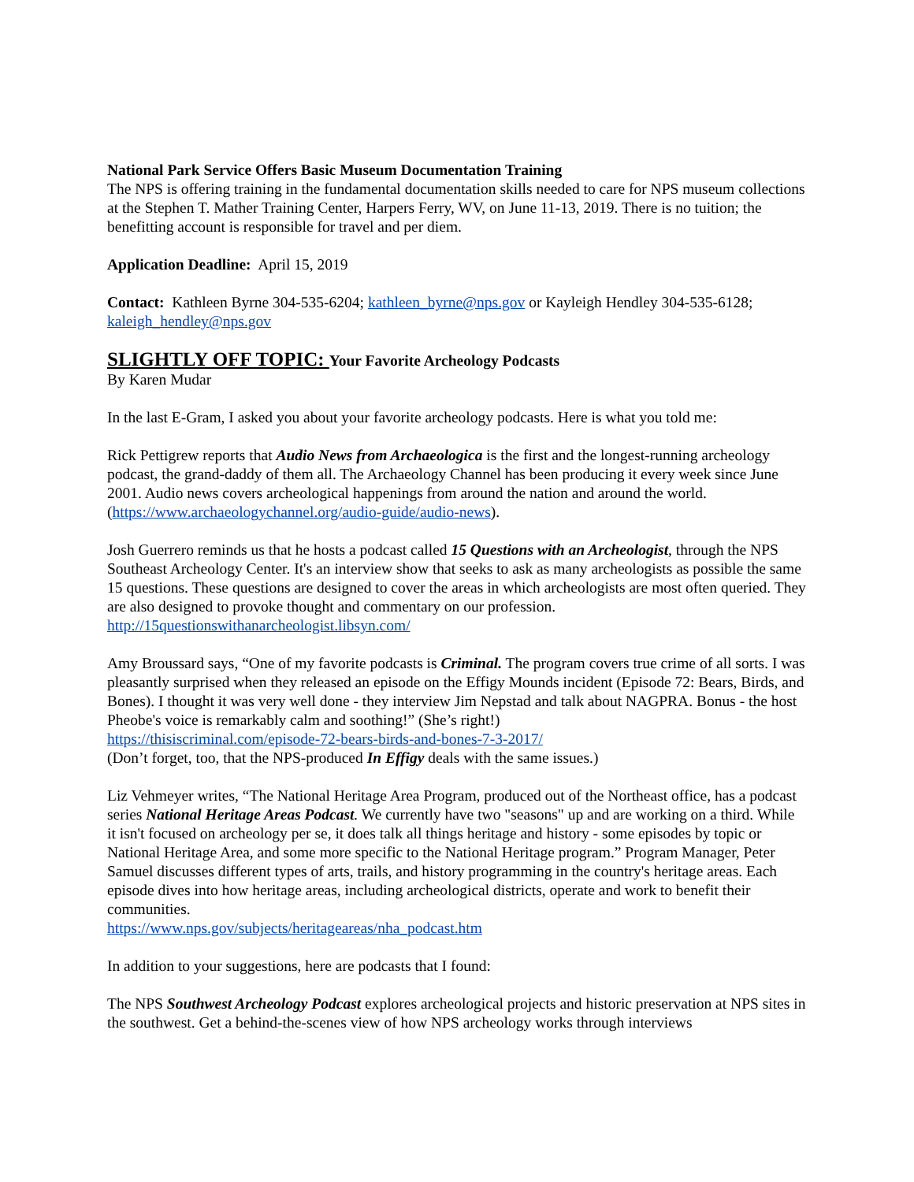National Park Service Offers Basic Museum Documentation Training
The NPS is offering training in the fundamental documentation skills needed to care for NPS museum collections at the Stephen T. Mather Training Center, Harpers Ferry, WV, on June 11-13, 2019. There is no tuition; the benefitting account is responsible for travel and per diem.
Application Deadline: April 15, 2019
Contact: Kathleen Byrne 304-535-6204; kathleen_byrne@nps.gov or Kayleigh Hendley 304-535-6128; kaleigh_hendley@nps.gov
SLIGHTLY OFF TOPIC: Your Favorite Archeology Podcasts
By Karen Mudar
In the last E-Gram, I asked you about your favorite archeology podcasts. Here is what you told me:
Rick Pettigrew reports that Audio News from Archaeologica is the first and the longest-running archeology podcast, the grand-daddy of them all. The Archaeology Channel has been producing it every week since June 2001. Audio news covers archeological happenings from around the nation and around the world.
(https://www.archaeologychannel.org/audio-guide/audio-news).
Josh Guerrero reminds us that he hosts a podcast called 15 Questions with an Archeologist, through the NPS Southeast Archeology Center. It's an interview show that seeks to ask as many archeologists as possible the same 15 questions. These questions are designed to cover the areas in which archeologists are most often queried. They are also designed to provoke thought and commentary on our profession.
http://15questionswithanarcheologist.libsyn.com/
Amy Broussard says, “One of my favorite podcasts is Criminal. The program covers true crime of all sorts. I was pleasantly surprised when they released an episode on the Effigy Mounds incident (Episode 72: Bears, Birds, and Bones). I thought it was very well done - they interview Jim Nepstad and talk about NAGPRA. Bonus - the host Pheobe's voice is remarkably calm and soothing!” (She’s right!)
https://thisiscriminal.com/episode-72-bears-birds-and-bones-7-3-2017/
(Don’t forget, too, that the NPS-produced In Effigy deals with the same issues.)
Liz Vehmeyer writes, “The National Heritage Area Program, produced out of the Northeast office, has a podcast series National Heritage Areas Podcast. We currently have two "seasons" up and are working on a third. While it isn't focused on archeology per se, it does talk all things heritage and history - some episodes by topic or National Heritage Area, and some more specific to the National Heritage program.” Program Manager, Peter Samuel discusses different types of arts, trails, and history programming in the country's heritage areas. Each episode dives into how heritage areas, including archeological districts, operate and work to benefit their communities.
https://www.nps.gov/subjects/heritageareas/nha_podcast.htm
In addition to your suggestions, here are podcasts that I found:
The NPS Southwest Archeology Podcast explores archeological projects and historic preservation at NPS sites in the southwest. Get a behind-the-scenes view of how NPS archeology works through interviews